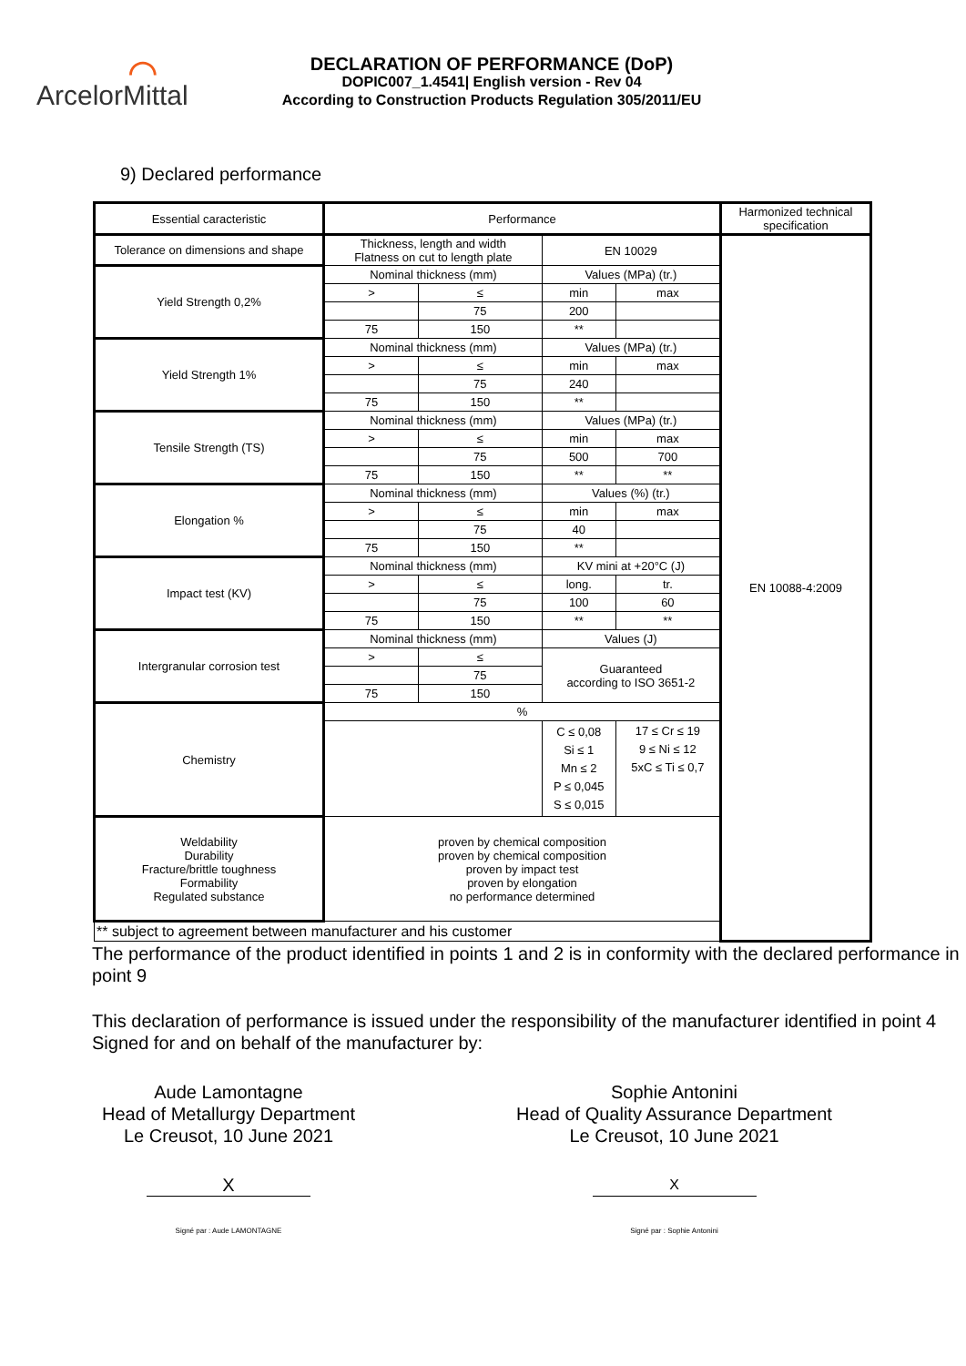⌒
ArcelorMittal
DECLARATION OF PERFORMANCE (DoP)
DOPIC007_1.4541| English version - Rev 04
According to Construction Products Regulation 305/2011/EU
9) Declared performance
| Essential caracteristic | Performance | | | | Harmonized technical specification |
| Tolerance on dimensions and shape | Thickness, length and width Flatness on cut to length plate | | EN 10029 | | EN 10088-4:2009 |
| Yield Strength 0,2% | Nominal thickness (mm) | | Values (MPa) (tr.) | | |
| | > | ≤ | min | max | |
| | | 75 | 200 | | |
| | 75 | 150 | ** | | |
| Yield Strength 1% | Nominal thickness (mm) | | Values (MPa) (tr.) | | |
| | > | ≤ | min | max | |
| | | 75 | 240 | | |
| | 75 | 150 | ** | | |
| Tensile Strength (TS) | Nominal thickness (mm) | | Values (MPa) (tr.) | | |
| | > | ≤ | min | max | |
| | | 75 | 500 | 700 | |
| | 75 | 150 | ** | ** | |
| Elongation % | Nominal thickness (mm) | | Values (%) (tr.) | | |
| | > | ≤ | min | max | |
| | | 75 | 40 | | |
| | 75 | 150 | ** | | |
| Impact test (KV) | Nominal thickness (mm) | | KV mini at +20°C (J) | | |
| | > | ≤ | long. | tr. | |
| | | 75 | 100 | 60 | |
| | 75 | 150 | ** | ** | |
| Intergranular corrosion test | Nominal thickness (mm) | | Values (J) | | |
| | > | ≤ | Guaranteed according to ISO 3651-2 | | |
| | | 75 | | | |
| | 75 | 150 | | | |
| Chemistry | % | | | | |
| | | | C ≤ 0,08 Si ≤ 1 Mn ≤ 2 P ≤ 0,045 S ≤ 0,015 | 17 ≤ Cr ≤ 19 9 ≤ Ni ≤ 12 5xC ≤ Ti ≤ 0,7 | |
| Weldability Durability Fracture/brittle toughness Formability Regulated substance | proven by chemical composition proven by chemical composition proven by impact test proven by elongation no performance determined | | | | |
| ** subject to agreement between manufacturer and his customer | | | | | |
The performance of the product identified in points 1 and 2 is in conformity with the declared performance in point 9
This declaration of performance is issued under the responsibility of the manufacturer identified in point 4
Signed for and on behalf of the manufacturer by:
Aude Lamontagne
Head of Metallurgy Department
Le Creusot, 10 June 2021
X
Signé par : Aude LAMONTAGNE
Sophie Antonini
Head of Quality Assurance Department
Le Creusot, 10 June 2021
X
Signé par : Sophie Antonini